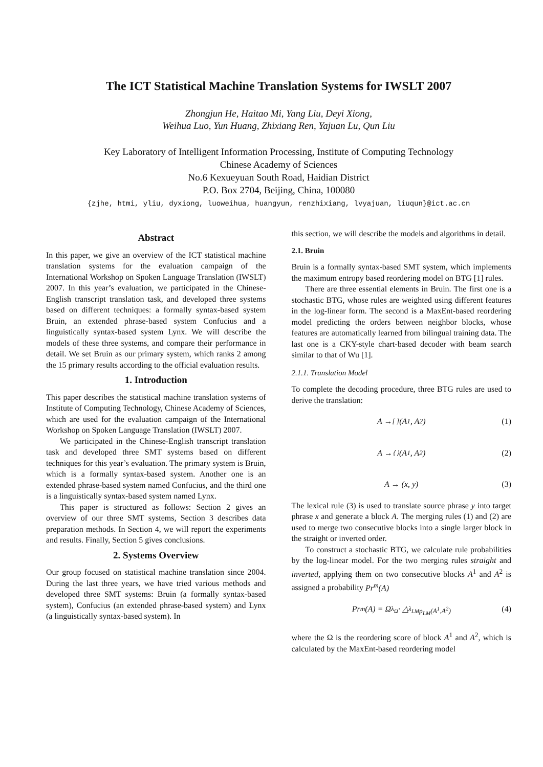The ICT Statistical Machine Translation Systems for IWSLT 2007
Zhongjun He, Haitao Mi, Yang Liu, Deyi Xiong,
Weihua Luo, Yun Huang, Zhixiang Ren, Yajuan Lu, Qun Liu
Key Laboratory of Intelligent Information Processing, Institute of Computing Technology
Chinese Academy of Sciences
No.6 Kexueyuan South Road, Haidian District
P.O. Box 2704, Beijing, China, 100080
{zjhe, htmi, yliu, dyxiong, luoweihua, huangyun, renzhixiang, lvyajuan, liuqun}@ict.ac.cn
Abstract
In this paper, we give an overview of the ICT statistical machine translation systems for the evaluation campaign of the International Workshop on Spoken Language Translation (IWSLT) 2007. In this year’s evaluation, we participated in the Chinese-English transcript translation task, and developed three systems based on different techniques: a formally syntax-based system Bruin, an extended phrase-based system Confucius and a linguistically syntax-based system Lynx. We will describe the models of these three systems, and compare their performance in detail. We set Bruin as our primary system, which ranks 2 among the 15 primary results according to the official evaluation results.
1. Introduction
This paper describes the statistical machine translation systems of Institute of Computing Technology, Chinese Academy of Sciences, which are used for the evaluation campaign of the International Workshop on Spoken Language Translation (IWSLT) 2007.
We participated in the Chinese-English transcript translation task and developed three SMT systems based on different techniques for this year’s evaluation. The primary system is Bruin, which is a formally syntax-based system. Another one is an extended phrase-based system named Confucius, and the third one is a linguistically syntax-based system named Lynx.
This paper is structured as follows: Section 2 gives an overview of our three SMT systems, Section 3 describes data preparation methods. In Section 4, we will report the experiments and results. Finally, Section 5 gives conclusions.
2. Systems Overview
Our group focused on statistical machine translation since 2004. During the last three years, we have tried various methods and developed three SMT systems: Bruin (a formally syntax-based system), Confucius (an extended phrase-based system) and Lynx (a linguistically syntax-based system). In
this section, we will describe the models and algorithms in detail.
2.1. Bruin
Bruin is a formally syntax-based SMT system, which implements the maximum entropy based reordering model on BTG [1] rules.
There are three essential elements in Bruin. The first one is a stochastic BTG, whose rules are weighted using different features in the log-linear form. The second is a MaxEnt-based reordering model predicting the orders between neighbor blocks, whose features are automatically learned from bilingual training data. The last one is a CKY-style chart-based decoder with beam search similar to that of Wu [1].
2.1.1. Translation Model
To complete the decoding procedure, three BTG rules are used to derive the translation:
A →<sup>[ ]</sup> (A<sup>1</sup>, A<sup>2</sup>) (1)
A →<sup>⟨ ⟩</sup> (A<sup>1</sup>, A<sup>2</sup>) (2)
A → (x, y) (3)
The lexical rule (3) is used to translate source phrase y into target phrase x and generate a block A. The merging rules (1) and (2) are used to merge two consecutive blocks into a single larger block in the straight or inverted order.
To construct a stochastic BTG, we calculate rule probabilities by the log-linear model. For the two merging rules straight and inverted, applying them on two consecutive blocks A<sup>1</sup> and A<sup>2</sup> is assigned a probability Pr<sup>m</sup>(A)
Pr<sup>m</sup>(A) = Ω<sup>λ<sub>Ω</sub></sup> · △<sup>λ<sub>LM</sub></sup><sub>p<sub>LM</sub>(A<sup>1</sup>,A<sup>2</sup>)</sub> (4)
where the Ω is the reordering score of block A<sup>1</sup> and A<sup>2</sup>, which is calculated by the MaxEnt-based reordering model